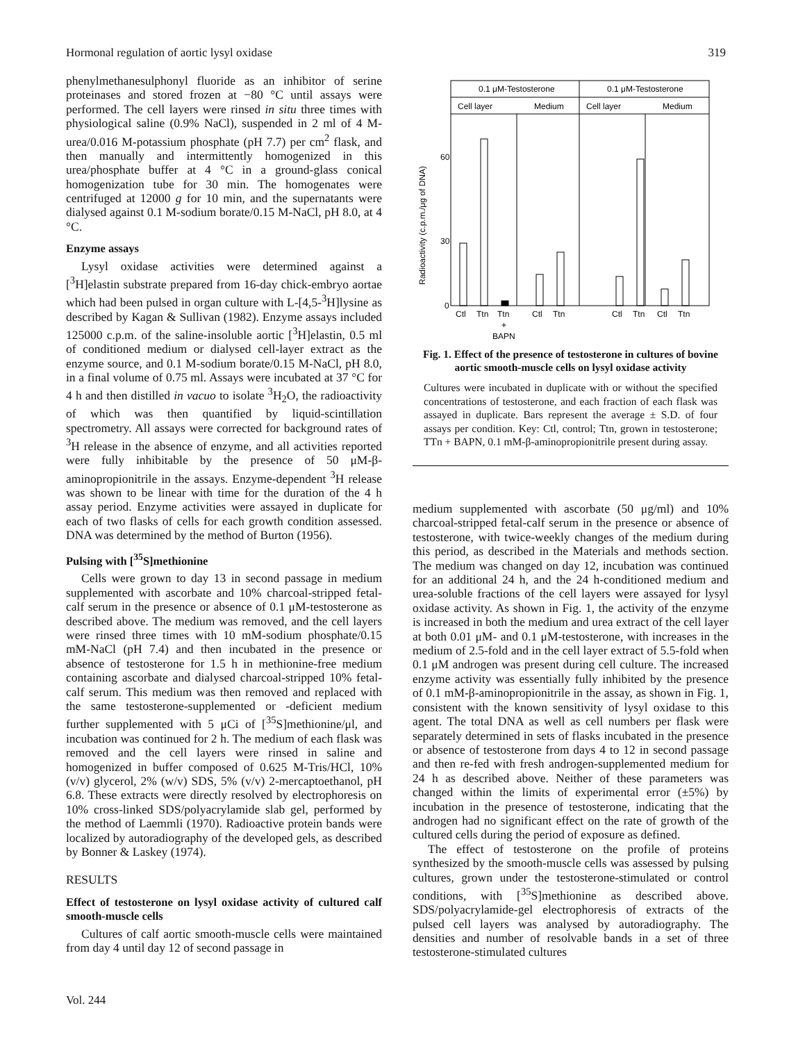Hormonal regulation of aortic lysyl oxidase 319
phenylmethanesulphonyl fluoride as an inhibitor of serine proteinases and stored frozen at −80 °C until assays were performed. The cell layers were rinsed in situ three times with physiological saline (0.9% NaCl), suspended in 2 ml of 4 M-urea/0.016 M-potassium phosphate (pH 7.7) per cm<sup>2</sup> flask, and then manually and intermittently homogenized in this urea/phosphate buffer at 4 °C in a ground-glass conical homogenization tube for 30 min. The homogenates were centrifuged at 12000 g for 10 min, and the supernatants were dialysed against 0.1 M-sodium borate/0.15 M-NaCl, pH 8.0, at 4 °C.
Enzyme assays
Lysyl oxidase activities were determined against a [<sup>3</sup>H]elastin substrate prepared from 16-day chick-embryo aortae which had been pulsed in organ culture with L-[4,5-<sup>3</sup>H]lysine as described by Kagan & Sullivan (1982). Enzyme assays included 125000 c.p.m. of the saline-insoluble aortic [<sup>3</sup>H]elastin, 0.5 ml of conditioned medium or dialysed cell-layer extract as the enzyme source, and 0.1 M-sodium borate/0.15 M-NaCl, pH 8.0, in a final volume of 0.75 ml. Assays were incubated at 37 °C for 4 h and then distilled in vacuo to isolate <sup>3</sup>H<sub>2</sub>O, the radioactivity of which was then quantified by liquid-scintillation spectrometry. All assays were corrected for background rates of <sup>3</sup>H release in the absence of enzyme, and all activities reported were fully inhibitable by the presence of 50 μM-β-aminopropionitrile in the assays. Enzyme-dependent <sup>3</sup>H release was shown to be linear with time for the duration of the 4 h assay period. Enzyme activities were assayed in duplicate for each of two flasks of cells for each growth condition assessed. DNA was determined by the method of Burton (1956).
Pulsing with [<sup>35</sup>S]methionine
Cells were grown to day 13 in second passage in medium supplemented with ascorbate and 10% charcoal-stripped fetal-calf serum in the presence or absence of 0.1 μM-testosterone as described above. The medium was removed, and the cell layers were rinsed three times with 10 mM-sodium phosphate/0.15 mM-NaCl (pH 7.4) and then incubated in the presence or absence of testosterone for 1.5 h in methionine-free medium containing ascorbate and dialysed charcoal-stripped 10% fetal-calf serum. This medium was then removed and replaced with the same testosterone-supplemented or -deficient medium further supplemented with 5 μCi of [<sup>35</sup>S]methionine/μl, and incubation was continued for 2 h. The medium of each flask was removed and the cell layers were rinsed in saline and homogenized in buffer composed of 0.625 M-Tris/HCl, 10% (v/v) glycerol, 2% (w/v) SDS, 5% (v/v) 2-mercaptoethanol, pH 6.8. These extracts were directly resolved by electrophoresis on 10% cross-linked SDS/polyacrylamide slab gel, performed by the method of Laemmli (1970). Radioactive protein bands were localized by autoradiography of the developed gels, as described by Bonner & Laskey (1974).
RESULTS
Effect of testosterone on lysyl oxidase activity of cultured calf smooth-muscle cells
Cultures of calf aortic smooth-muscle cells were maintained from day 4 until day 12 of second passage in
0.1 μM-Testosterone
0.1 μM-Testosterone
Cell layer
Medium
Cell layer
Medium
60
30
0
Radioactivity (c.p.m./μg of DNA)
Ctl
Ttn
Ttn
Ctl
Ttn
Ctl
Ttn
Ctl
Ttn
+
BAPN
Fig. 1. Effect of the presence of testosterone in cultures of bovine aortic smooth-muscle cells on lysyl oxidase activity
Cultures were incubated in duplicate with or without the specified concentrations of testosterone, and each fraction of each flask was assayed in duplicate. Bars represent the average ± S.D. of four assays per condition. Key: Ctl, control; Ttn, grown in testosterone; TTn + BAPN, 0.1 mM-β-aminopropionitrile present during assay.
medium supplemented with ascorbate (50 μg/ml) and 10% charcoal-stripped fetal-calf serum in the presence or absence of testosterone, with twice-weekly changes of the medium during this period, as described in the Materials and methods section. The medium was changed on day 12, incubation was continued for an additional 24 h, and the 24 h-conditioned medium and urea-soluble fractions of the cell layers were assayed for lysyl oxidase activity. As shown in Fig. 1, the activity of the enzyme is increased in both the medium and urea extract of the cell layer at both 0.01 μM- and 0.1 μM-testosterone, with increases in the medium of 2.5-fold and in the cell layer extract of 5.5-fold when 0.1 μM androgen was present during cell culture. The increased enzyme activity was essentially fully inhibited by the presence of 0.1 mM-β-aminopropionitrile in the assay, as shown in Fig. 1, consistent with the known sensitivity of lysyl oxidase to this agent. The total DNA as well as cell numbers per flask were separately determined in sets of flasks incubated in the presence or absence of testosterone from days 4 to 12 in second passage and then re-fed with fresh androgen-supplemented medium for 24 h as described above. Neither of these parameters was changed within the limits of experimental error (±5%) by incubation in the presence of testosterone, indicating that the androgen had no significant effect on the rate of growth of the cultured cells during the period of exposure as defined.
The effect of testosterone on the profile of proteins synthesized by the smooth-muscle cells was assessed by pulsing cultures, grown under the testosterone-stimulated or control conditions, with [<sup>35</sup>S]methionine as described above. SDS/polyacrylamide-gel electrophoresis of extracts of the pulsed cell layers was analysed by autoradiography. The densities and number of resolvable bands in a set of three testosterone-stimulated cultures
Vol. 244